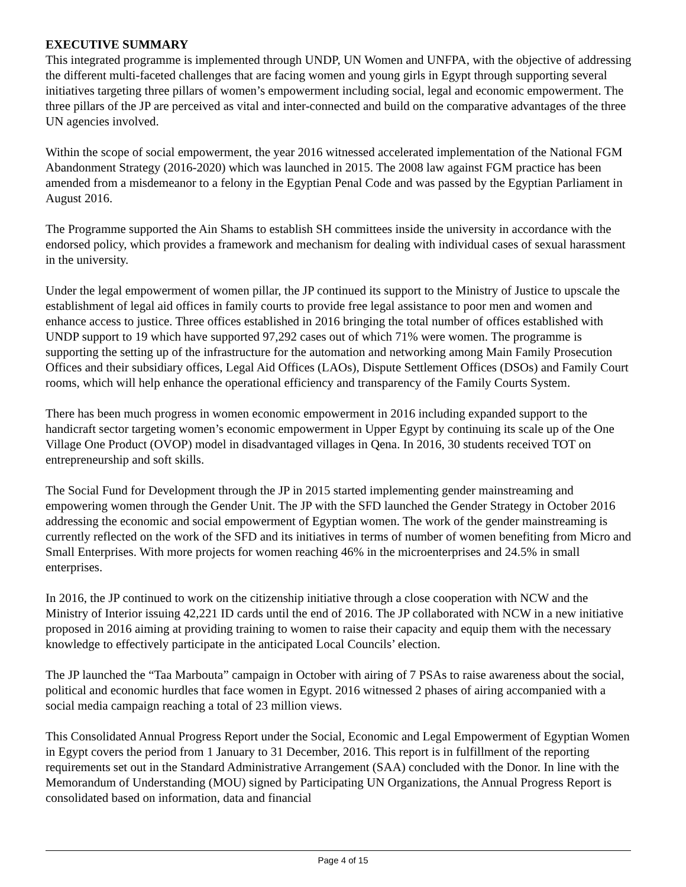EXECUTIVE SUMMARY
This integrated programme is implemented through UNDP, UN Women and UNFPA, with the objective of addressing the different multi-faceted challenges that are facing women and young girls in Egypt through supporting several initiatives targeting three pillars of women’s empowerment including social, legal and economic empowerment. The three pillars of the JP are perceived as vital and inter-connected and build on the comparative advantages of the three UN agencies involved.
Within the scope of social empowerment, the year 2016 witnessed accelerated implementation of the National FGM Abandonment Strategy (2016-2020) which was launched in 2015. The 2008 law against FGM practice has been amended from a misdemeanor to a felony in the Egyptian Penal Code and was passed by the Egyptian Parliament in August 2016.
The Programme supported the Ain Shams to establish SH committees inside the university in accordance with the endorsed policy, which provides a framework and mechanism for dealing with individual cases of sexual harassment in the university.
Under the legal empowerment of women pillar, the JP continued its support to the Ministry of Justice to upscale the establishment of legal aid offices in family courts to provide free legal assistance to poor men and women and enhance access to justice. Three offices established in 2016 bringing the total number of offices established with UNDP support to 19 which have supported 97,292 cases out of which 71% were women. The programme is supporting the setting up of the infrastructure for the automation and networking among Main Family Prosecution Offices and their subsidiary offices, Legal Aid Offices (LAOs), Dispute Settlement Offices (DSOs) and Family Court rooms, which will help enhance the operational efficiency and transparency of the Family Courts System.
There has been much progress in women economic empowerment in 2016 including expanded support to the handicraft sector targeting women’s economic empowerment in Upper Egypt by continuing its scale up of the One Village One Product (OVOP) model in disadvantaged villages in Qena. In 2016, 30 students received TOT on entrepreneurship and soft skills.
The Social Fund for Development through the JP in 2015 started implementing gender mainstreaming and empowering women through the Gender Unit. The JP with the SFD launched the Gender Strategy in October 2016 addressing the economic and social empowerment of Egyptian women. The work of the gender mainstreaming is currently reflected on the work of the SFD and its initiatives in terms of number of women benefiting from Micro and Small Enterprises. With more projects for women reaching 46% in the microenterprises and 24.5% in small enterprises.
In 2016, the JP continued to work on the citizenship initiative through a close cooperation with NCW and the Ministry of Interior issuing 42,221 ID cards until the end of 2016. The JP collaborated with NCW in a new initiative proposed in 2016 aiming at providing training to women to raise their capacity and equip them with the necessary knowledge to effectively participate in the anticipated Local Councils’ election.
The JP launched the “Taa Marbouta” campaign in October with airing of 7 PSAs to raise awareness about the social, political and economic hurdles that face women in Egypt. 2016 witnessed 2 phases of airing accompanied with a social media campaign reaching a total of 23 million views.
This Consolidated Annual Progress Report under the Social, Economic and Legal Empowerment of Egyptian Women in Egypt covers the period from 1 January to 31 December, 2016. This report is in fulfillment of the reporting requirements set out in the Standard Administrative Arrangement (SAA) concluded with the Donor. In line with the Memorandum of Understanding (MOU) signed by Participating UN Organizations, the Annual Progress Report is consolidated based on information, data and financial
Page 4 of 15